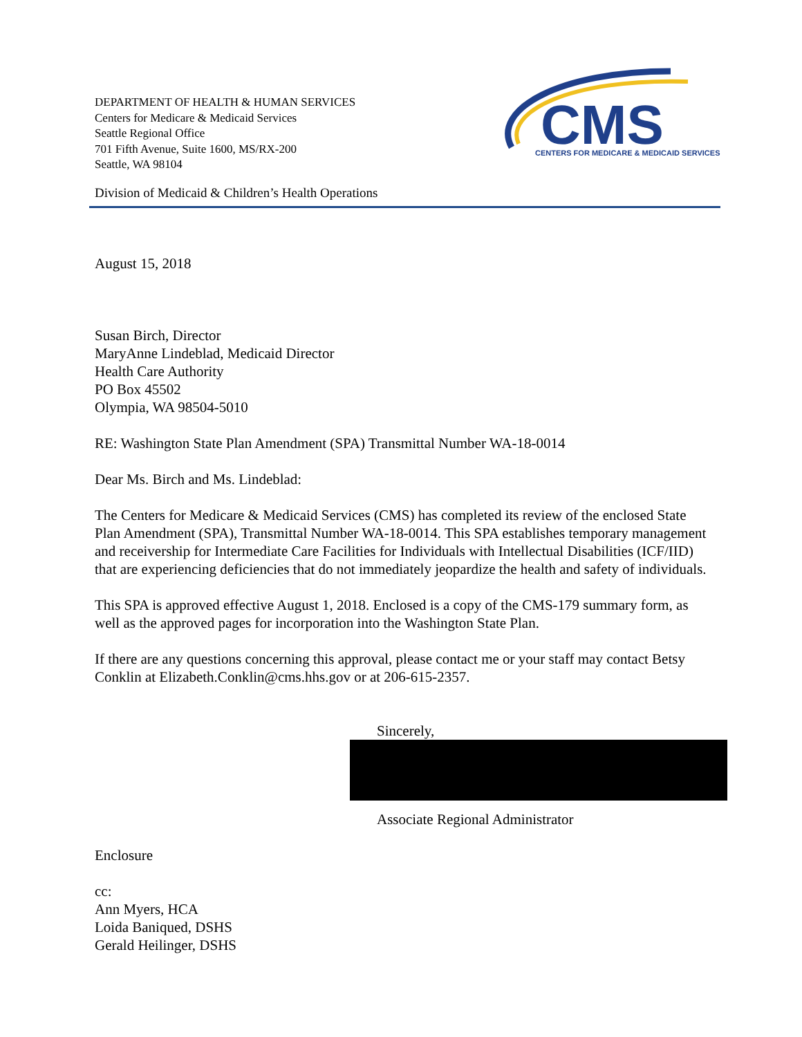DEPARTMENT OF HEALTH & HUMAN SERVICES
Centers for Medicare & Medicaid Services
Seattle Regional Office
701 Fifth Avenue, Suite 1600, MS/RX-200
Seattle, WA 98104
CMS
CENTERS FOR MEDICARE & MEDICAID SERVICES
Division of Medicaid & Children’s Health Operations
August 15, 2018
Susan Birch, Director
MaryAnne Lindeblad, Medicaid Director
Health Care Authority
PO Box 45502
Olympia, WA 98504-5010
RE: Washington State Plan Amendment (SPA) Transmittal Number WA-18-0014
Dear Ms. Birch and Ms. Lindeblad:
The Centers for Medicare & Medicaid Services (CMS) has completed its review of the enclosed State Plan Amendment (SPA), Transmittal Number WA-18-0014. This SPA establishes temporary management and receivership for Intermediate Care Facilities for Individuals with Intellectual Disabilities (ICF/IID) that are experiencing deficiencies that do not immediately jeopardize the health and safety of individuals.
This SPA is approved effective August 1, 2018. Enclosed is a copy of the CMS-179 summary form, as well as the approved pages for incorporation into the Washington State Plan.
If there are any questions concerning this approval, please contact me or your staff may contact Betsy Conklin at Elizabeth.Conklin@cms.hhs.gov or at 206-615-2357.
Sincerely,
Associate Regional Administrator
Enclosure
cc:
Ann Myers, HCA
Loida Baniqued, DSHS
Gerald Heilinger, DSHS